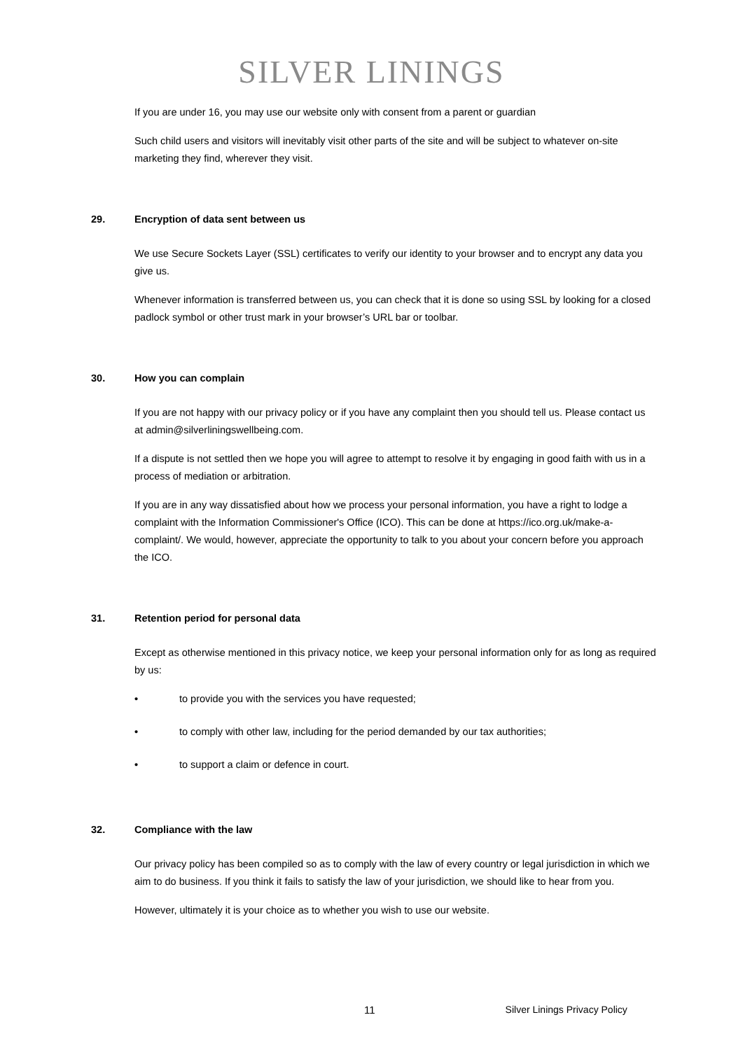SILVER LININGS
If you are under 16, you may use our website only with consent from a parent or guardian
Such child users and visitors will inevitably visit other parts of the site and will be subject to whatever on-site marketing they find, wherever they visit.
29. Encryption of data sent between us
We use Secure Sockets Layer (SSL) certificates to verify our identity to your browser and to encrypt any data you give us.
Whenever information is transferred between us, you can check that it is done so using SSL by looking for a closed padlock symbol or other trust mark in your browser’s URL bar or toolbar.
30. How you can complain
If you are not happy with our privacy policy or if you have any complaint then you should tell us. Please contact us at admin@silverliningswellbeing.com.
If a dispute is not settled then we hope you will agree to attempt to resolve it by engaging in good faith with us in a process of mediation or arbitration.
If you are in any way dissatisfied about how we process your personal information, you have a right to lodge a complaint with the Information Commissioner's Office (ICO). This can be done at https://ico.org.uk/make-a-complaint/. We would, however, appreciate the opportunity to talk to you about your concern before you approach the ICO.
31. Retention period for personal data
Except as otherwise mentioned in this privacy notice, we keep your personal information only for as long as required by us:
• to provide you with the services you have requested;
• to comply with other law, including for the period demanded by our tax authorities;
• to support a claim or defence in court.
32. Compliance with the law
Our privacy policy has been compiled so as to comply with the law of every country or legal jurisdiction in which we aim to do business. If you think it fails to satisfy the law of your jurisdiction, we should like to hear from you.
However, ultimately it is your choice as to whether you wish to use our website.
11 Silver Linings Privacy Policy